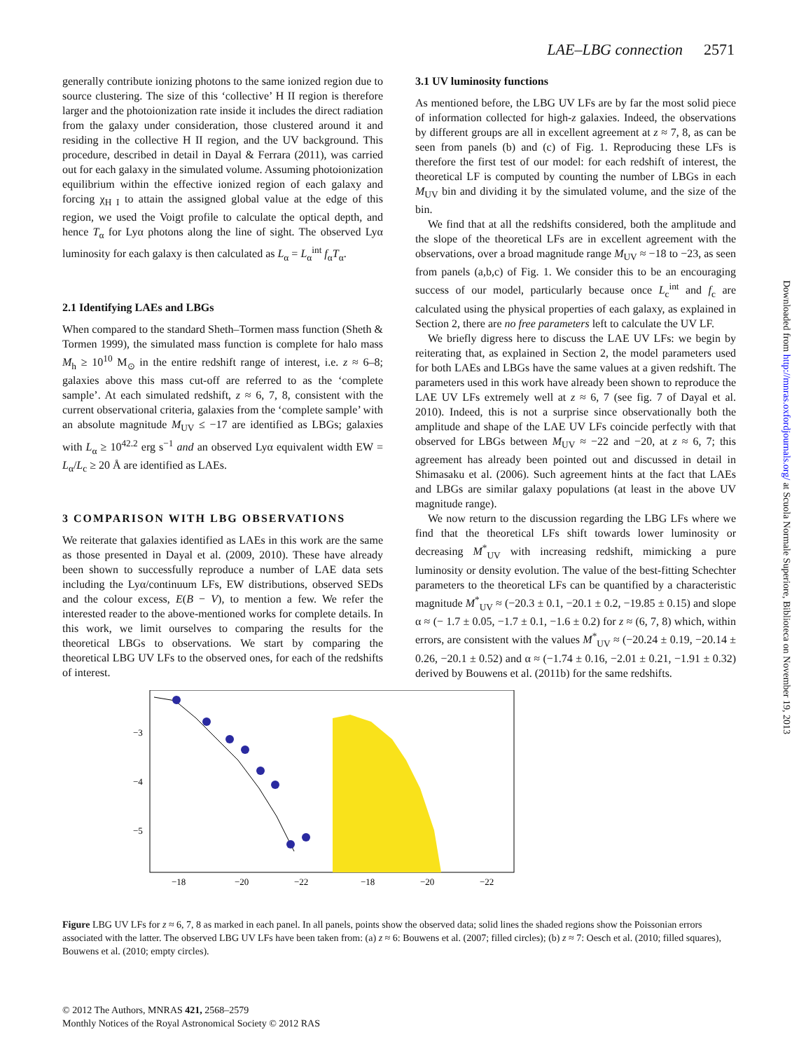LAE–LBG connection 2571
generally contribute ionizing photons to the same ionized region due to source clustering. The size of this ‘collective’ H II region is therefore larger and the photoionization rate inside it includes the direct radiation from the galaxy under consideration, those clustered around it and residing in the collective H II region, and the UV background. This procedure, described in detail in Dayal & Ferrara (2011), was carried out for each galaxy in the simulated volume. Assuming photoionization equilibrium within the effective ionized region of each galaxy and forcing χ<sub>H I</sub> to attain the assigned global value at the edge of this region, we used the Voigt profile to calculate the optical depth, and hence T<sub>α</sub> for Lyα photons along the line of sight. The observed Lyα luminosity for each galaxy is then calculated as L<sub>α</sub> = L<sub>α</sub><sup>int</sup> f<sub>α</sub>T<sub>α</sub>.
2.1 Identifying LAEs and LBGs
When compared to the standard Sheth–Tormen mass function (Sheth & Tormen 1999), the simulated mass function is complete for halo mass M<sub>h</sub> ≥ 10<sup>10</sup> M<sub>⊙</sub> in the entire redshift range of interest, i.e. z ≈ 6–8; galaxies above this mass cut-off are referred to as the ‘complete sample’. At each simulated redshift, z ≈ 6, 7, 8, consistent with the current observational criteria, galaxies from the ‘complete sample’ with an absolute magnitude M<sub>UV</sub> ≤ −17 are identified as LBGs; galaxies with L<sub>α</sub> ≥ 10<sup>42.2</sup> erg s<sup>−1</sup> and an observed Lyα equivalent width EW = L<sub>α</sub>/L<sub>c</sub> ≥ 20 Å are identified as LAEs.
3 COMPARISON WITH LBG OBSERVATIONS
We reiterate that galaxies identified as LAEs in this work are the same as those presented in Dayal et al. (2009, 2010). These have already been shown to successfully reproduce a number of LAE data sets including the Lyα/continuum LFs, EW distributions, observed SEDs and the colour excess, E(B − V), to mention a few. We refer the interested reader to the above-mentioned works for complete details. In this work, we limit ourselves to comparing the results for the theoretical LBGs to observations. We start by comparing the theoretical LBG UV LFs to the observed ones, for each of the redshifts of interest.
3.1 UV luminosity functions
As mentioned before, the LBG UV LFs are by far the most solid piece of information collected for high-z galaxies. Indeed, the observations by different groups are all in excellent agreement at z ≈ 7, 8, as can be seen from panels (b) and (c) of Fig. 1. Reproducing these LFs is therefore the first test of our model: for each redshift of interest, the theoretical LF is computed by counting the number of LBGs in each M<sub>UV</sub> bin and dividing it by the simulated volume, and the size of the bin.
We find that at all the redshifts considered, both the amplitude and the slope of the theoretical LFs are in excellent agreement with the observations, over a broad magnitude range M<sub>UV</sub> ≈ −18 to −23, as seen from panels (a,b,c) of Fig. 1. We consider this to be an encouraging success of our model, particularly because once L<sub>c</sub><sup>int</sup> and f<sub>c</sub> are calculated using the physical properties of each galaxy, as explained in Section 2, there are no free parameters left to calculate the UV LF.
We briefly digress here to discuss the LAE UV LFs: we begin by reiterating that, as explained in Section 2, the model parameters used for both LAEs and LBGs have the same values at a given redshift. The parameters used in this work have already been shown to reproduce the LAE UV LFs extremely well at z ≈ 6, 7 (see fig. 7 of Dayal et al. 2010). Indeed, this is not a surprise since observationally both the amplitude and shape of the LAE UV LFs coincide perfectly with that observed for LBGs between M<sub>UV</sub> ≈ −22 and −20, at z ≈ 6, 7; this agreement has already been pointed out and discussed in detail in Shimasaku et al. (2006). Such agreement hints at the fact that LAEs and LBGs are similar galaxy populations (at least in the above UV magnitude range).
We now return to the discussion regarding the LBG LFs where we find that the theoretical LFs shift towards lower luminosity or decreasing M<sup>*</sup><sub>UV</sub> with increasing redshift, mimicking a pure luminosity or density evolution. The value of the best-fitting Schechter parameters to the theoretical LFs can be quantified by a characteristic magnitude M<sup>*</sup><sub>UV</sub> ≈ (−20.3 ± 0.1, −20.1 ± 0.2, −19.85 ± 0.15) and slope α ≈ (− 1.7 ± 0.05, −1.7 ± 0.1, −1.6 ± 0.2) for z ≈ (6, 7, 8) which, within errors, are consistent with the values M<sup>*</sup><sub>UV</sub> ≈ (−20.24 ± 0.19, −20.14 ± 0.26, −20.1 ± 0.52) and α ≈ (−1.74 ± 0.16, −2.01 ± 0.21, −1.91 ± 0.32) derived by Bouwens et al. (2011b) for the same redshifts.
−3
−4
−5
−18
−20
−22
−18
−20
−22
Figure LBG UV LFs for z ≈ 6, 7, 8 as marked in each panel. In all panels, points show the observed data; solid lines the shaded regions show the Poissonian errors associated with the latter. The observed LBG UV LFs have been taken from: (a) z ≈ 6: Bouwens et al. (2007; filled circles); (b) z ≈ 7: Oesch et al. (2010; filled squares), Bouwens et al. (2010; empty circles).
© 2012 The Authors, MNRAS 421, 2568–2579
Monthly Notices of the Royal Astronomical Society © 2012 RAS
Downloaded from http://mnras.oxfordjournals.org/ at Scuola Normale Superiore, Biblioteca on November 19, 2013